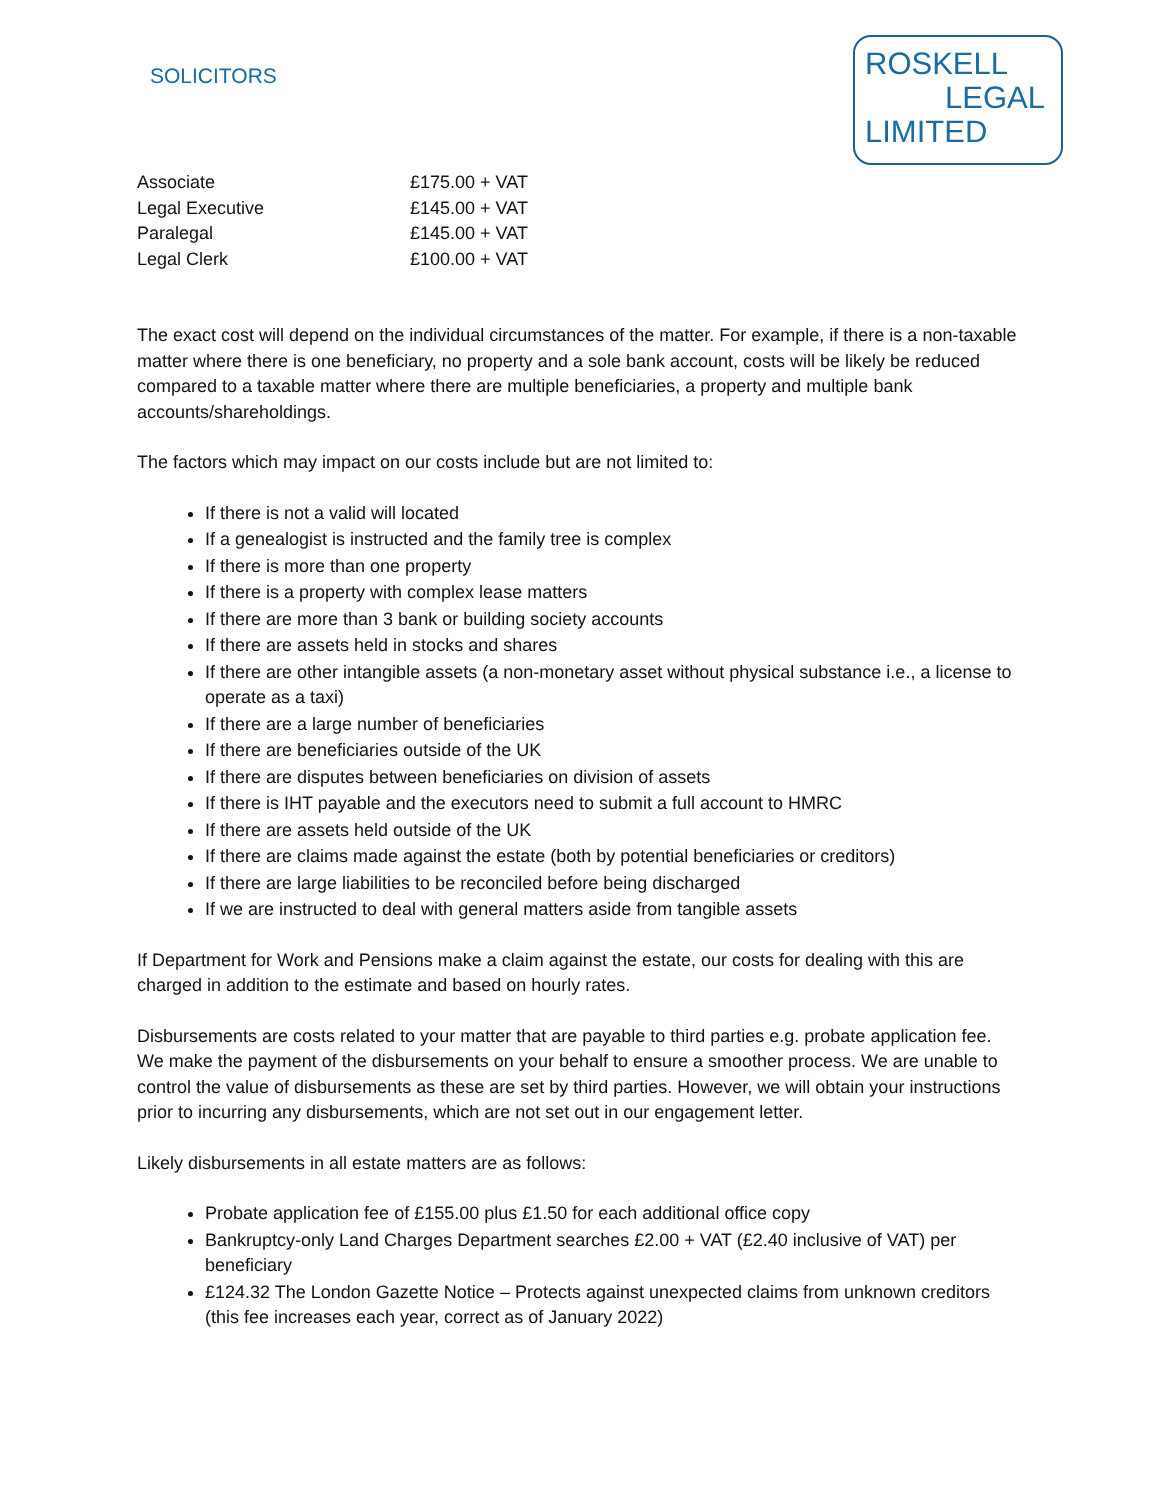SOLICITORS
ROSKELL
LEGAL
LIMITED
| Associate | £175.00 + VAT |
| Legal Executive | £145.00 + VAT |
| Paralegal | £145.00 + VAT |
| Legal Clerk | £100.00 + VAT |
The exact cost will depend on the individual circumstances of the matter. For example, if there is a non-taxable matter where there is one beneficiary, no property and a sole bank account, costs will be likely be reduced compared to a taxable matter where there are multiple beneficiaries, a property and multiple bank accounts/shareholdings.
The factors which may impact on our costs include but are not limited to:
If there is not a valid will located
If a genealogist is instructed and the family tree is complex
If there is more than one property
If there is a property with complex lease matters
If there are more than 3 bank or building society accounts
If there are assets held in stocks and shares
If there are other intangible assets (a non-monetary asset without physical substance i.e., a license to operate as a taxi)
If there are a large number of beneficiaries
If there are beneficiaries outside of the UK
If there are disputes between beneficiaries on division of assets
If there is IHT payable and the executors need to submit a full account to HMRC
If there are assets held outside of the UK
If there are claims made against the estate (both by potential beneficiaries or creditors)
If there are large liabilities to be reconciled before being discharged
If we are instructed to deal with general matters aside from tangible assets
If Department for Work and Pensions make a claim against the estate, our costs for dealing with this are charged in addition to the estimate and based on hourly rates.
Disbursements are costs related to your matter that are payable to third parties e.g. probate application fee. We make the payment of the disbursements on your behalf to ensure a smoother process. We are unable to control the value of disbursements as these are set by third parties. However, we will obtain your instructions prior to incurring any disbursements, which are not set out in our engagement letter.
Likely disbursements in all estate matters are as follows:
Probate application fee of £155.00 plus £1.50 for each additional office copy
Bankruptcy-only Land Charges Department searches £2.00 + VAT (£2.40 inclusive of VAT) per beneficiary
£124.32 The London Gazette Notice – Protects against unexpected claims from unknown creditors (this fee increases each year, correct as of January 2022)